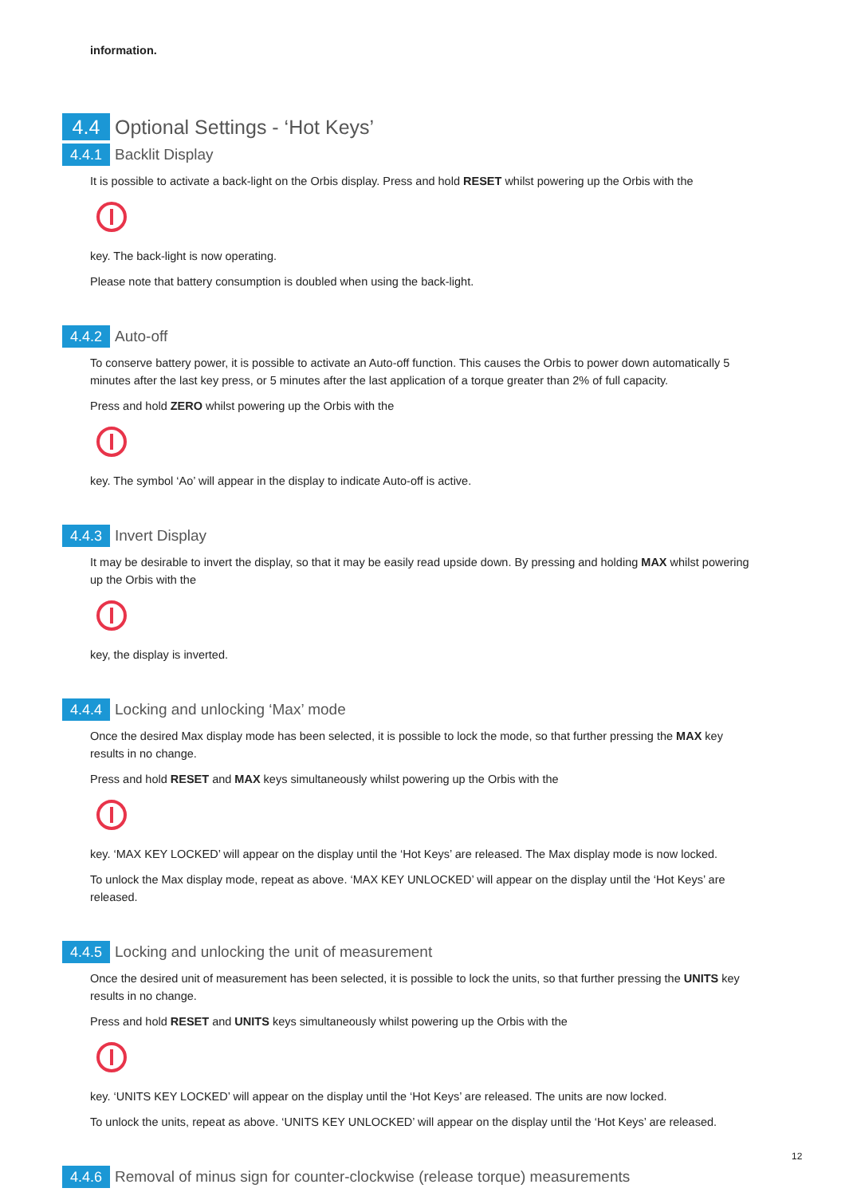information.
4.4 Optional Settings - ‘Hot Keys’
4.4.1 Backlit Display
It is possible to activate a back-light on the Orbis display. Press and hold RESET whilst powering up the Orbis with the
key. The back-light is now operating.
Please note that battery consumption is doubled when using the back-light.
4.4.2 Auto-off
To conserve battery power, it is possible to activate an Auto-off function. This causes the Orbis to power down automatically 5 minutes after the last key press, or 5 minutes after the last application of a torque greater than 2% of full capacity.
Press and hold ZERO whilst powering up the Orbis with the
key. The symbol ‘Ao’ will appear in the display to indicate Auto-off is active.
4.4.3 Invert Display
It may be desirable to invert the display, so that it may be easily read upside down. By pressing and holding MAX whilst powering up the Orbis with the
key, the display is inverted.
4.4.4 Locking and unlocking ‘Max’ mode
Once the desired Max display mode has been selected, it is possible to lock the mode, so that further pressing the MAX key results in no change.
Press and hold RESET and MAX keys simultaneously whilst powering up the Orbis with the
key. ‘MAX KEY LOCKED’ will appear on the display until the ‘Hot Keys’ are released. The Max display mode is now locked.
To unlock the Max display mode, repeat as above. ‘MAX KEY UNLOCKED’ will appear on the display until the ‘Hot Keys’ are released.
4.4.5 Locking and unlocking the unit of measurement
Once the desired unit of measurement has been selected, it is possible to lock the units, so that further pressing the UNITS key results in no change.
Press and hold RESET and UNITS keys simultaneously whilst powering up the Orbis with the
key. ‘UNITS KEY LOCKED’ will appear on the display until the ‘Hot Keys’ are released. The units are now locked.
To unlock the units, repeat as above. ‘UNITS KEY UNLOCKED’ will appear on the display until the ‘Hot Keys’ are released.
4.4.6 Removal of minus sign for counter-clockwise (release torque) measurements
12